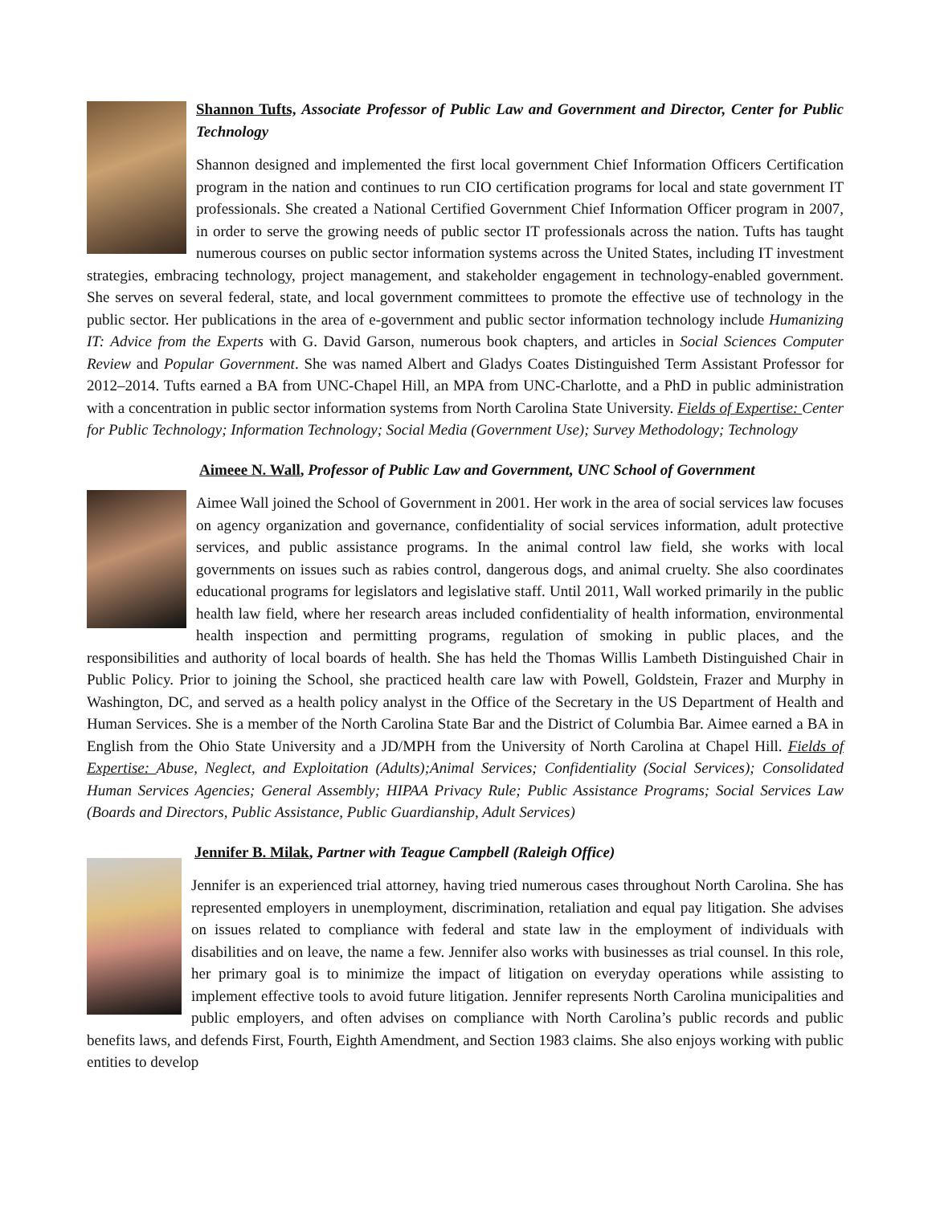Shannon Tufts, Associate Professor of Public Law and Government and Director, Center for Public Technology
Shannon designed and implemented the first local government Chief Information Officers Certification program in the nation and continues to run CIO certification programs for local and state government IT professionals. She created a National Certified Government Chief Information Officer program in 2007, in order to serve the growing needs of public sector IT professionals across the nation. Tufts has taught numerous courses on public sector information systems across the United States, including IT investment strategies, embracing technology, project management, and stakeholder engagement in technology-enabled government. She serves on several federal, state, and local government committees to promote the effective use of technology in the public sector. Her publications in the area of e-government and public sector information technology include Humanizing IT: Advice from the Experts with G. David Garson, numerous book chapters, and articles in Social Sciences Computer Review and Popular Government. She was named Albert and Gladys Coates Distinguished Term Assistant Professor for 2012–2014. Tufts earned a BA from UNC-Chapel Hill, an MPA from UNC-Charlotte, and a PhD in public administration with a concentration in public sector information systems from North Carolina State University. Fields of Expertise: Center for Public Technology; Information Technology; Social Media (Government Use); Survey Methodology; Technology
Aimeee N. Wall, Professor of Public Law and Government, UNC School of Government
Aimee Wall joined the School of Government in 2001. Her work in the area of social services law focuses on agency organization and governance, confidentiality of social services information, adult protective services, and public assistance programs. In the animal control law field, she works with local governments on issues such as rabies control, dangerous dogs, and animal cruelty. She also coordinates educational programs for legislators and legislative staff. Until 2011, Wall worked primarily in the public health law field, where her research areas included confidentiality of health information, environmental health inspection and permitting programs, regulation of smoking in public places, and the responsibilities and authority of local boards of health. She has held the Thomas Willis Lambeth Distinguished Chair in Public Policy. Prior to joining the School, she practiced health care law with Powell, Goldstein, Frazer and Murphy in Washington, DC, and served as a health policy analyst in the Office of the Secretary in the US Department of Health and Human Services. She is a member of the North Carolina State Bar and the District of Columbia Bar. Aimee earned a BA in English from the Ohio State University and a JD/MPH from the University of North Carolina at Chapel Hill. Fields of Expertise: Abuse, Neglect, and Exploitation (Adults);Animal Services; Confidentiality (Social Services); Consolidated Human Services Agencies; General Assembly; HIPAA Privacy Rule; Public Assistance Programs; Social Services Law (Boards and Directors, Public Assistance, Public Guardianship, Adult Services)
Jennifer B. Milak, Partner with Teague Campbell (Raleigh Office)
Jennifer is an experienced trial attorney, having tried numerous cases throughout North Carolina. She has represented employers in unemployment, discrimination, retaliation and equal pay litigation. She advises on issues related to compliance with federal and state law in the employment of individuals with disabilities and on leave, the name a few. Jennifer also works with businesses as trial counsel. In this role, her primary goal is to minimize the impact of litigation on everyday operations while assisting to implement effective tools to avoid future litigation. Jennifer represents North Carolina municipalities and public employers, and often advises on compliance with North Carolina’s public records and public benefits laws, and defends First, Fourth, Eighth Amendment, and Section 1983 claims. She also enjoys working with public entities to develop